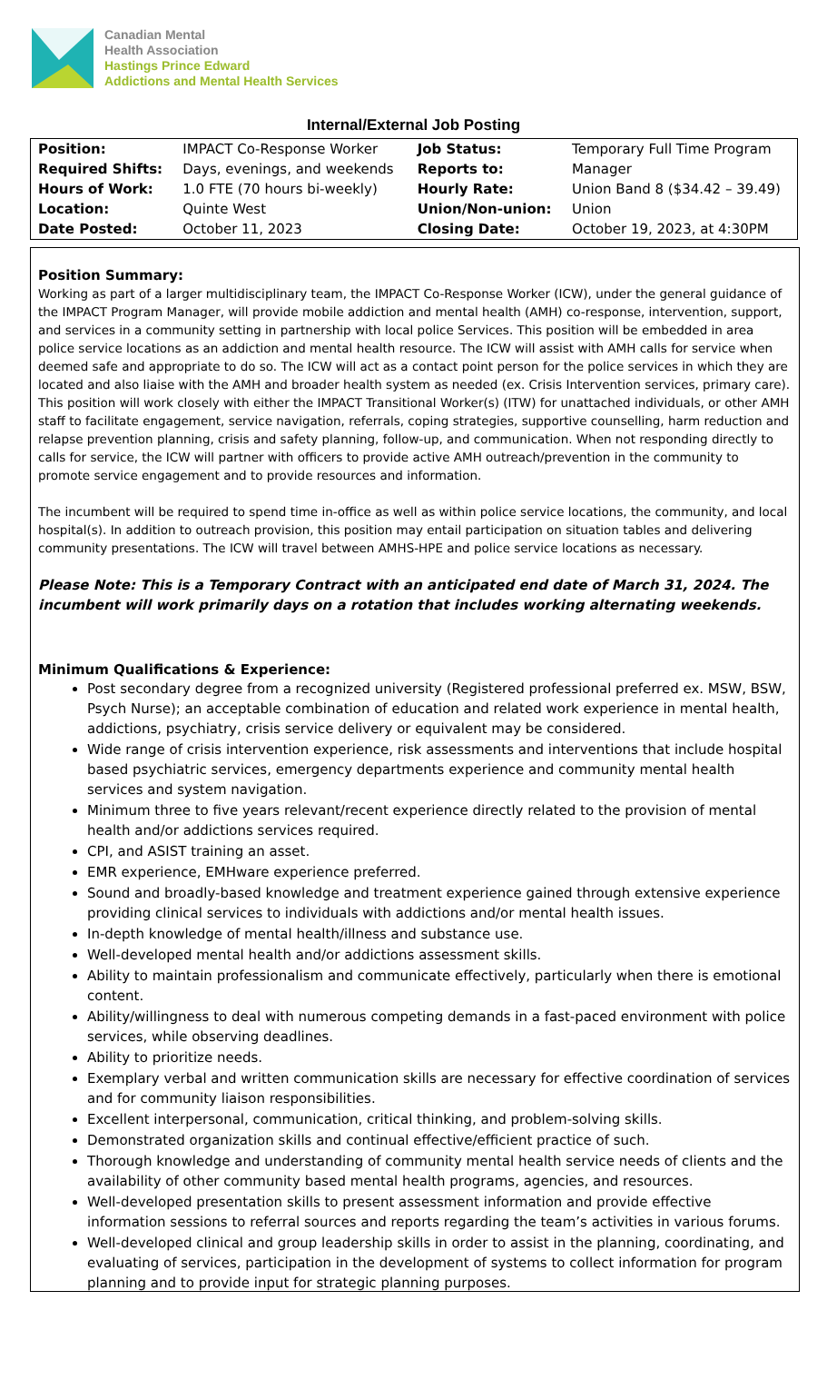Canadian Mental
Health Association
Hastings Prince Edward
Addictions and Mental Health Services
Internal/External Job Posting
| Position: | IMPACT Co-Response Worker | Job Status: | Temporary Full Time Program |
| Required Shifts: | Days, evenings, and weekends | Reports to: | Manager |
| Hours of Work: | 1.0 FTE (70 hours bi-weekly) | Hourly Rate: | Union Band 8 ($34.42 – 39.49) |
| Location: | Quinte West | Union/Non-union: | Union |
| Date Posted: | October 11, 2023 | Closing Date: | October 19, 2023, at 4:30PM |
Position Summary:
Working as part of a larger multidisciplinary team, the IMPACT Co-Response Worker (ICW), under the general guidance of the IMPACT Program Manager, will provide mobile addiction and mental health (AMH) co-response, intervention, support, and services in a community setting in partnership with local police Services. This position will be embedded in area police service locations as an addiction and mental health resource. The ICW will assist with AMH calls for service when deemed safe and appropriate to do so. The ICW will act as a contact point person for the police services in which they are located and also liaise with the AMH and broader health system as needed (ex. Crisis Intervention services, primary care). This position will work closely with either the IMPACT Transitional Worker(s) (ITW) for unattached individuals, or other AMH staff to facilitate engagement, service navigation, referrals, coping strategies, supportive counselling, harm reduction and relapse prevention planning, crisis and safety planning, follow-up, and communication. When not responding directly to calls for service, the ICW will partner with officers to provide active AMH outreach/prevention in the community to promote service engagement and to provide resources and information.
The incumbent will be required to spend time in-office as well as within police service locations, the community, and local hospital(s). In addition to outreach provision, this position may entail participation on situation tables and delivering community presentations. The ICW will travel between AMHS-HPE and police service locations as necessary.
Please Note: This is a Temporary Contract with an anticipated end date of March 31, 2024. The incumbent will work primarily days on a rotation that includes working alternating weekends.
Minimum Qualifications & Experience:
Post secondary degree from a recognized university (Registered professional preferred ex. MSW, BSW, Psych Nurse); an acceptable combination of education and related work experience in mental health, addictions, psychiatry, crisis service delivery or equivalent may be considered.
Wide range of crisis intervention experience, risk assessments and interventions that include hospital based psychiatric services, emergency departments experience and community mental health services and system navigation.
Minimum three to five years relevant/recent experience directly related to the provision of mental health and/or addictions services required.
CPI, and ASIST training an asset.
EMR experience, EMHware experience preferred.
Sound and broadly-based knowledge and treatment experience gained through extensive experience providing clinical services to individuals with addictions and/or mental health issues.
In-depth knowledge of mental health/illness and substance use.
Well-developed mental health and/or addictions assessment skills.
Ability to maintain professionalism and communicate effectively, particularly when there is emotional content.
Ability/willingness to deal with numerous competing demands in a fast-paced environment with police services, while observing deadlines.
Ability to prioritize needs.
Exemplary verbal and written communication skills are necessary for effective coordination of services and for community liaison responsibilities.
Excellent interpersonal, communication, critical thinking, and problem-solving skills.
Demonstrated organization skills and continual effective/efficient practice of such.
Thorough knowledge and understanding of community mental health service needs of clients and the availability of other community based mental health programs, agencies, and resources.
Well-developed presentation skills to present assessment information and provide effective information sessions to referral sources and reports regarding the team’s activities in various forums.
Well-developed clinical and group leadership skills in order to assist in the planning, coordinating, and evaluating of services, participation in the development of systems to collect information for program planning and to provide input for strategic planning purposes.